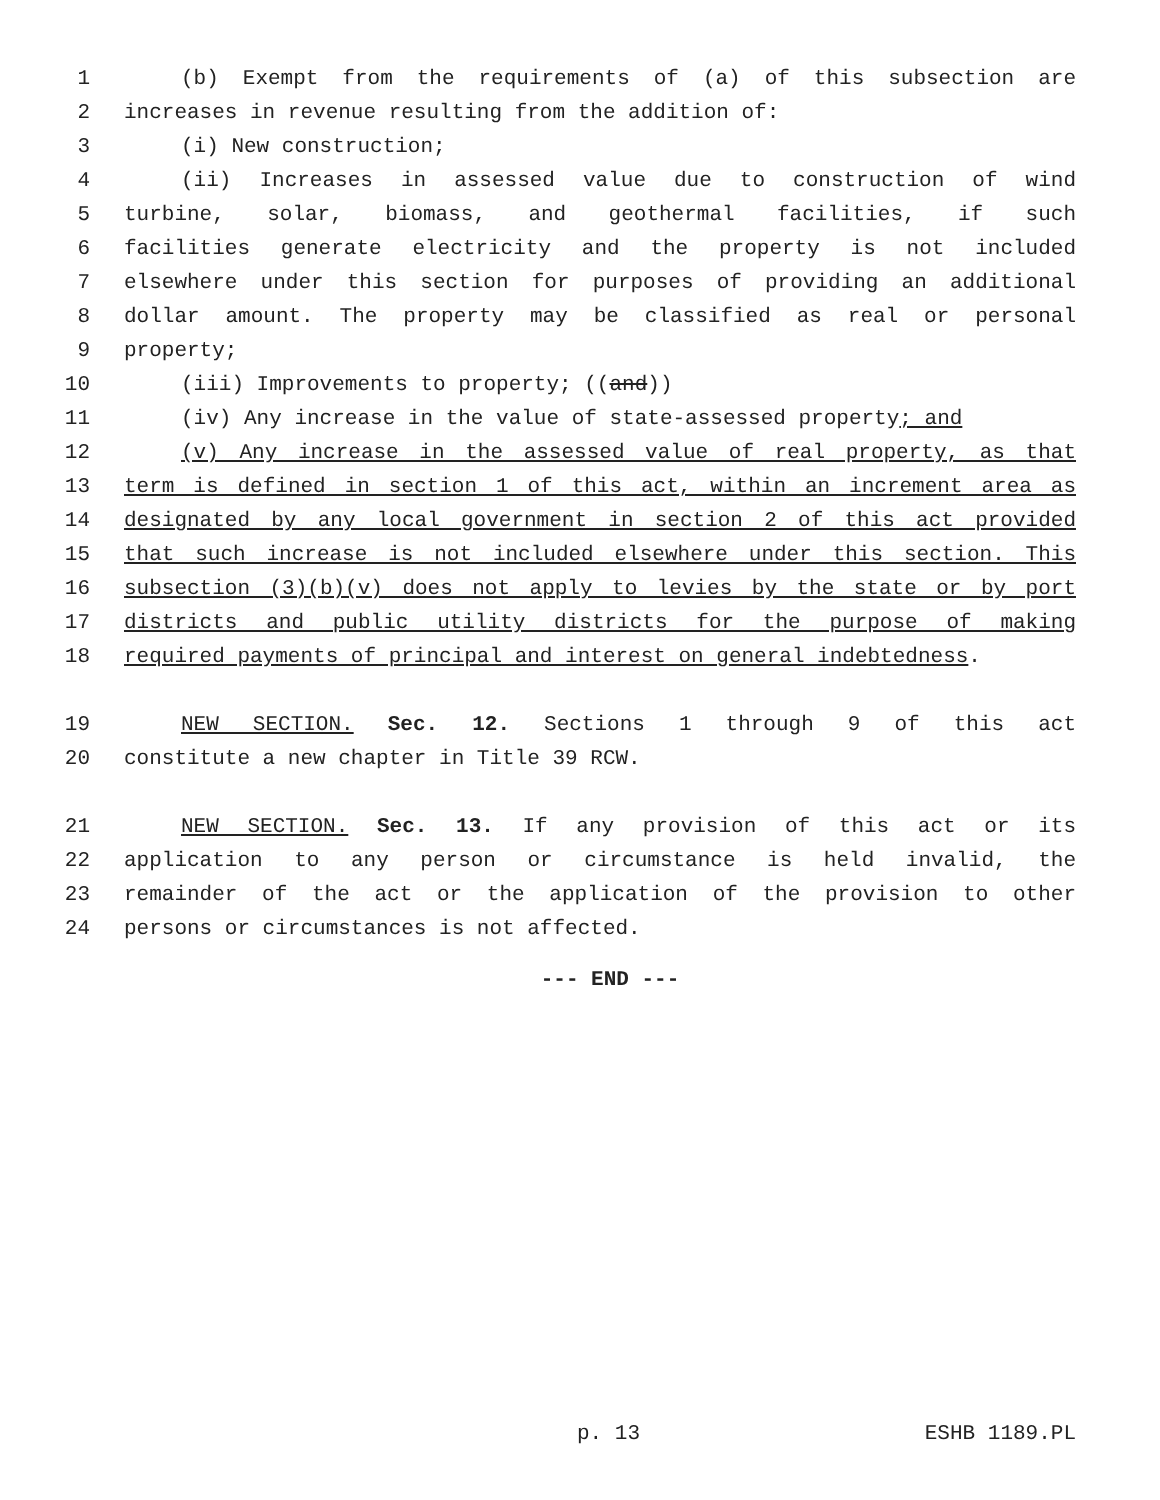1 (b) Exempt from the requirements of (a) of this subsection are
2 increases in revenue resulting from the addition of:
3 (i) New construction;
4 (ii) Increases in assessed value due to construction of wind
5 turbine, solar, biomass, and geothermal facilities, if such
6 facilities generate electricity and the property is not included
7 elsewhere under this section for purposes of providing an additional
8 dollar amount. The property may be classified as real or personal
9 property;
10 (iii) Improvements to property; ((and))
11 (iv) Any increase in the value of state-assessed property; and
12 (v) Any increase in the assessed value of real property, as that
13 term is defined in section 1 of this act, within an increment area as
14 designated by any local government in section 2 of this act provided
15 that such increase is not included elsewhere under this section. This
16 subsection (3)(b)(v) does not apply to levies by the state or by port
17 districts and public utility districts for the purpose of making
18 required payments of principal and interest on general indebtedness.
19 NEW SECTION. Sec. 12. Sections 1 through 9 of this act
20 constitute a new chapter in Title 39 RCW.
21 NEW SECTION. Sec. 13. If any provision of this act or its
22 application to any person or circumstance is held invalid, the
23 remainder of the act or the application of the provision to other
24 persons or circumstances is not affected.
--- END ---
p. 13 ESHB 1189.PL